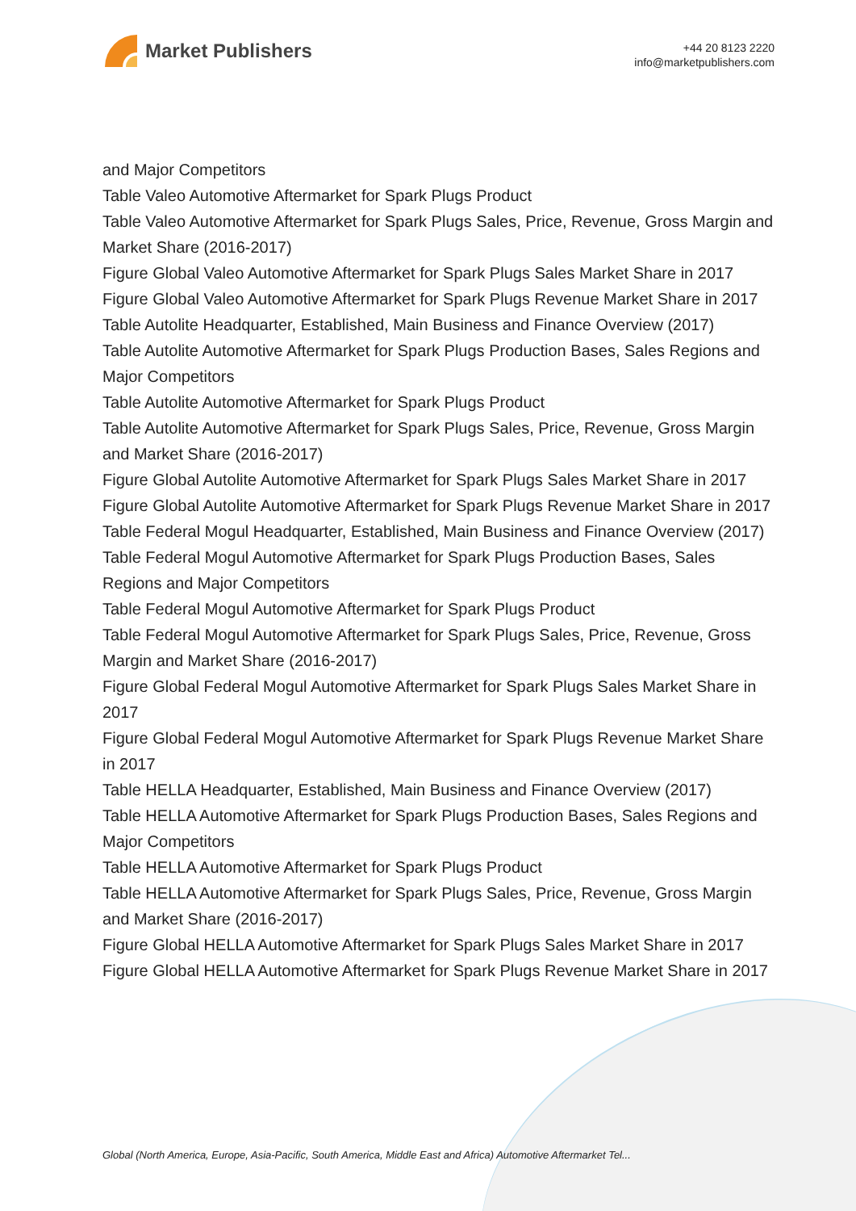Market Publishers
+44 20 8123 2220
info@marketpublishers.com
and Major Competitors
Table Valeo Automotive Aftermarket for Spark Plugs Product
Table Valeo Automotive Aftermarket for Spark Plugs Sales, Price, Revenue, Gross Margin and Market Share (2016-2017)
Figure Global Valeo Automotive Aftermarket for Spark Plugs Sales Market Share in 2017
Figure Global Valeo Automotive Aftermarket for Spark Plugs Revenue Market Share in 2017
Table Autolite Headquarter, Established, Main Business and Finance Overview (2017)
Table Autolite Automotive Aftermarket for Spark Plugs Production Bases, Sales Regions and Major Competitors
Table Autolite Automotive Aftermarket for Spark Plugs Product
Table Autolite Automotive Aftermarket for Spark Plugs Sales, Price, Revenue, Gross Margin and Market Share (2016-2017)
Figure Global Autolite Automotive Aftermarket for Spark Plugs Sales Market Share in 2017
Figure Global Autolite Automotive Aftermarket for Spark Plugs Revenue Market Share in 2017
Table Federal Mogul Headquarter, Established, Main Business and Finance Overview (2017)
Table Federal Mogul Automotive Aftermarket for Spark Plugs Production Bases, Sales Regions and Major Competitors
Table Federal Mogul Automotive Aftermarket for Spark Plugs Product
Table Federal Mogul Automotive Aftermarket for Spark Plugs Sales, Price, Revenue, Gross Margin and Market Share (2016-2017)
Figure Global Federal Mogul Automotive Aftermarket for Spark Plugs Sales Market Share in 2017
Figure Global Federal Mogul Automotive Aftermarket for Spark Plugs Revenue Market Share in 2017
Table HELLA Headquarter, Established, Main Business and Finance Overview (2017)
Table HELLA Automotive Aftermarket for Spark Plugs Production Bases, Sales Regions and Major Competitors
Table HELLA Automotive Aftermarket for Spark Plugs Product
Table HELLA Automotive Aftermarket for Spark Plugs Sales, Price, Revenue, Gross Margin and Market Share (2016-2017)
Figure Global HELLA Automotive Aftermarket for Spark Plugs Sales Market Share in 2017
Figure Global HELLA Automotive Aftermarket for Spark Plugs Revenue Market Share in 2017
Global (North America, Europe, Asia-Pacific, South America, Middle East and Africa) Automotive Aftermarket Tel...